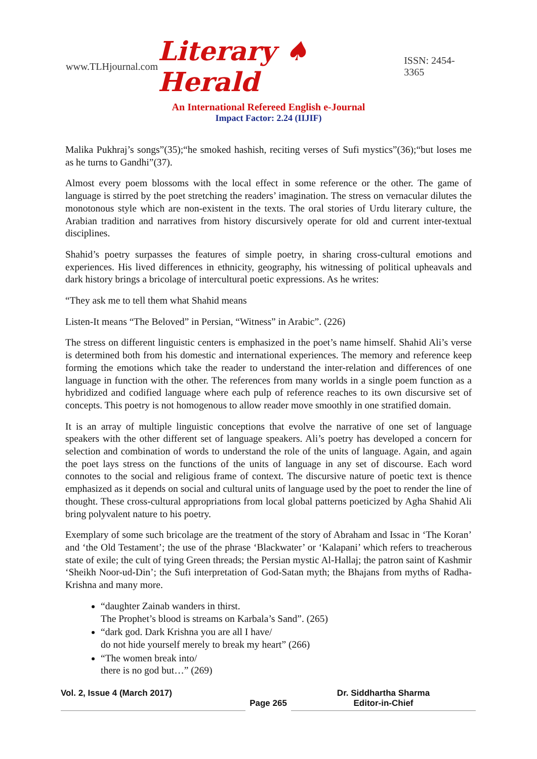www.TLHjournal.com Literary ♠ Herald ISSN: 2454-3365
An International Refereed English e-Journal
Impact Factor: 2.24 (IIJIF)
Malika Pukhraj’s songs”(35);“he smoked hashish, reciting verses of Sufi mystics”(36);“but loses me as he turns to Gandhi”(37).
Almost every poem blossoms with the local effect in some reference or the other. The game of language is stirred by the poet stretching the readers’ imagination. The stress on vernacular dilutes the monotonous style which are non-existent in the texts. The oral stories of Urdu literary culture, the Arabian tradition and narratives from history discursively operate for old and current inter-textual disciplines.
Shahid’s poetry surpasses the features of simple poetry, in sharing cross-cultural emotions and experiences. His lived differences in ethnicity, geography, his witnessing of political upheavals and dark history brings a bricolage of intercultural poetic expressions. As he writes:
“They ask me to tell them what Shahid means
Listen-It means “The Beloved” in Persian, “Witness” in Arabic”. (226)
The stress on different linguistic centers is emphasized in the poet’s name himself. Shahid Ali’s verse is determined both from his domestic and international experiences. The memory and reference keep forming the emotions which take the reader to understand the inter-relation and differences of one language in function with the other. The references from many worlds in a single poem function as a hybridized and codified language where each pulp of reference reaches to its own discursive set of concepts. This poetry is not homogenous to allow reader move smoothly in one stratified domain.
It is an array of multiple linguistic conceptions that evolve the narrative of one set of language speakers with the other different set of language speakers. Ali’s poetry has developed a concern for selection and combination of words to understand the role of the units of language. Again, and again the poet lays stress on the functions of the units of language in any set of discourse. Each word connotes to the social and religious frame of context. The discursive nature of poetic text is thence emphasized as it depends on social and cultural units of language used by the poet to render the line of thought. These cross-cultural appropriations from local global patterns poeticized by Agha Shahid Ali bring polyvalent nature to his poetry.
Exemplary of some such bricolage are the treatment of the story of Abraham and Issac in ‘The Koran’ and ‘the Old Testament’; the use of the phrase ‘Blackwater’ or ‘Kalapani’ which refers to treacherous state of exile; the cult of tying Green threads; the Persian mystic Al-Hallaj; the patron saint of Kashmir ‘Sheikh Noor-ud-Din’; the Sufi interpretation of God-Satan myth; the Bhajans from myths of Radha-Krishna and many more.
“daughter Zainab wanders in thirst.
The Prophet’s blood is streams on Karbala’s Sand”. (265)
“dark god. Dark Krishna you are all I have/
do not hide yourself merely to break my heart” (266)
“The women break into/
there is no god but…” (269)
Vol. 2, Issue 4 (March 2017)
Page 265 Dr. Siddhartha Sharma
Editor-in-Chief